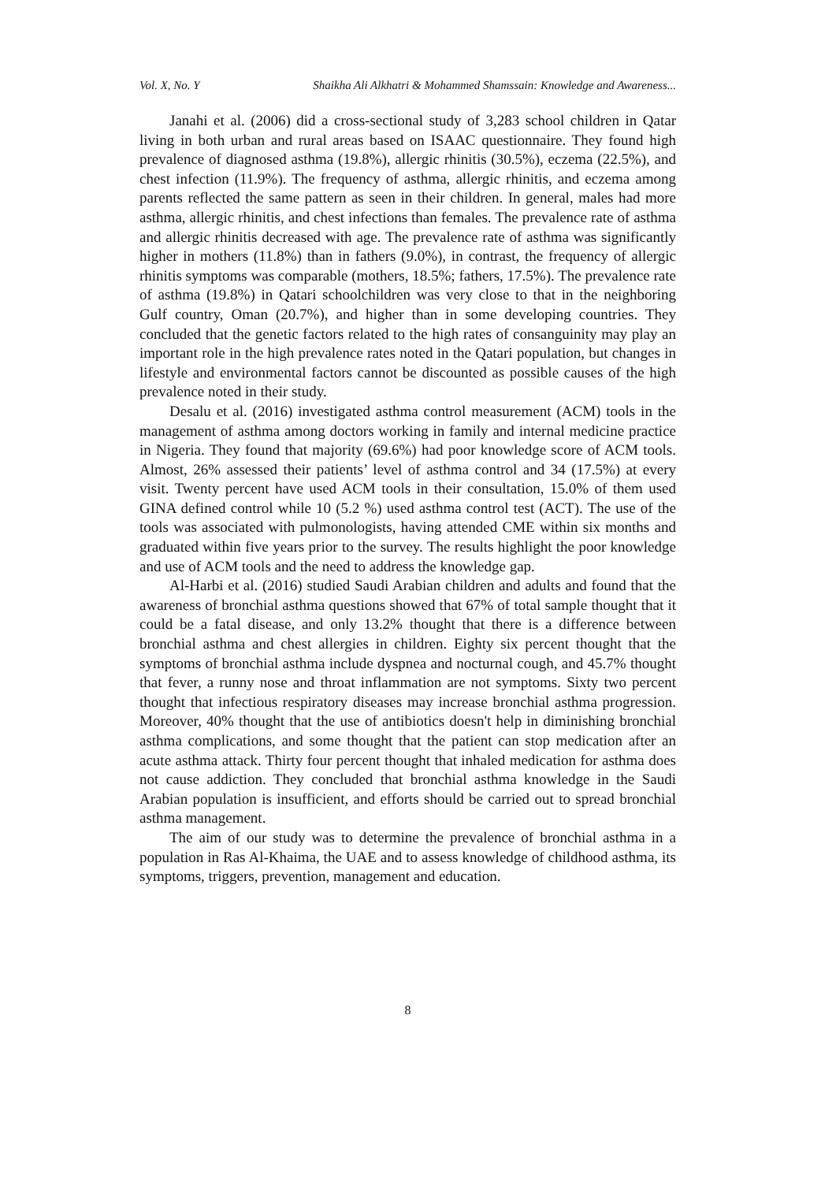Vol. X, No. Y Shaikha Ali Alkhatri & Mohammed Shamssain: Knowledge and Awareness...
Janahi et al. (2006) did a cross-sectional study of 3,283 school children in Qatar living in both urban and rural areas based on ISAAC questionnaire. They found high prevalence of diagnosed asthma (19.8%), allergic rhinitis (30.5%), eczema (22.5%), and chest infection (11.9%). The frequency of asthma, allergic rhinitis, and eczema among parents reflected the same pattern as seen in their children. In general, males had more asthma, allergic rhinitis, and chest infections than females. The prevalence rate of asthma and allergic rhinitis decreased with age. The prevalence rate of asthma was significantly higher in mothers (11.8%) than in fathers (9.0%), in contrast, the frequency of allergic rhinitis symptoms was comparable (mothers, 18.5%; fathers, 17.5%). The prevalence rate of asthma (19.8%) in Qatari schoolchildren was very close to that in the neighboring Gulf country, Oman (20.7%), and higher than in some developing countries. They concluded that the genetic factors related to the high rates of consanguinity may play an important role in the high prevalence rates noted in the Qatari population, but changes in lifestyle and environmental factors cannot be discounted as possible causes of the high prevalence noted in their study.
Desalu et al. (2016) investigated asthma control measurement (ACM) tools in the management of asthma among doctors working in family and internal medicine practice in Nigeria. They found that majority (69.6%) had poor knowledge score of ACM tools. Almost, 26% assessed their patients’ level of asthma control and 34 (17.5%) at every visit. Twenty percent have used ACM tools in their consultation, 15.0% of them used GINA defined control while 10 (5.2 %) used asthma control test (ACT). The use of the tools was associated with pulmonologists, having attended CME within six months and graduated within five years prior to the survey. The results highlight the poor knowledge and use of ACM tools and the need to address the knowledge gap.
Al-Harbi et al. (2016) studied Saudi Arabian children and adults and found that the awareness of bronchial asthma questions showed that 67% of total sample thought that it could be a fatal disease, and only 13.2% thought that there is a difference between bronchial asthma and chest allergies in children. Eighty six percent thought that the symptoms of bronchial asthma include dyspnea and nocturnal cough, and 45.7% thought that fever, a runny nose and throat inflammation are not symptoms. Sixty two percent thought that infectious respiratory diseases may increase bronchial asthma progression. Moreover, 40% thought that the use of antibiotics doesn't help in diminishing bronchial asthma complications, and some thought that the patient can stop medication after an acute asthma attack. Thirty four percent thought that inhaled medication for asthma does not cause addiction. They concluded that bronchial asthma knowledge in the Saudi Arabian population is insufficient, and efforts should be carried out to spread bronchial asthma management.
The aim of our study was to determine the prevalence of bronchial asthma in a population in Ras Al-Khaima, the UAE and to assess knowledge of childhood asthma, its symptoms, triggers, prevention, management and education.
8